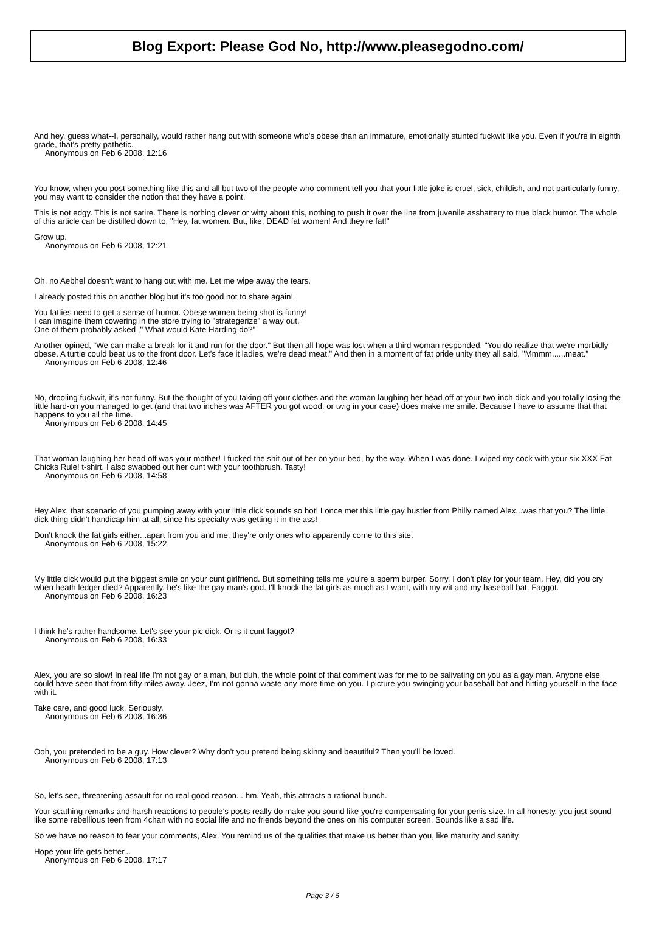Blog Export: Please God No, http://www.pleasegodno.com/
And hey, guess what--I, personally, would rather hang out with someone who's obese than an immature, emotionally stunted fuckwit like you. Even if you're in eighth grade, that's pretty pathetic.
Anonymous on Feb 6 2008, 12:16
You know, when you post something like this and all but two of the people who comment tell you that your little joke is cruel, sick, childish, and not particularly funny, you may want to consider the notion that they have a point.
This is not edgy. This is not satire. There is nothing clever or witty about this, nothing to push it over the line from juvenile asshattery to true black humor. The whole of this article can be distilled down to, "Hey, fat women. But, like, DEAD fat women! And they're fat!"
Grow up.
Anonymous on Feb 6 2008, 12:21
Oh, no Aebhel doesn't want to hang out with me. Let me wipe away the tears.
I already posted this on another blog but it's too good not to share again!
You fatties need to get a sense of humor. Obese women being shot is funny!
I can imagine them cowering in the store trying to "strategerize" a way out.
One of them probably asked ," What would Kate Harding do?"
Another opined, "We can make a break for it and run for the door." But then all hope was lost when a third woman responded, "You do realize that we're morbidly obese. A turtle could beat us to the front door. Let's face it ladies, we're dead meat." And then in a moment of fat pride unity they all said, "Mmmm......meat."
Anonymous on Feb 6 2008, 12:46
No, drooling fuckwit, it's not funny. But the thought of you taking off your clothes and the woman laughing her head off at your two-inch dick and you totally losing the little hard-on you managed to get (and that two inches was AFTER you got wood, or twig in your case) does make me smile. Because I have to assume that that happens to you all the time.
Anonymous on Feb 6 2008, 14:45
That woman laughing her head off was your mother! I fucked the shit out of her on your bed, by the way. When I was done. I wiped my cock with your six XXX Fat Chicks Rule! t-shirt. I also swabbed out her cunt with your toothbrush. Tasty!
Anonymous on Feb 6 2008, 14:58
Hey Alex, that scenario of you pumping away with your little dick sounds so hot! I once met this little gay hustler from Philly named Alex...was that you? The little dick thing didn't handicap him at all, since his specialty was getting it in the ass!
Don't knock the fat girls either...apart from you and me, they're only ones who apparently come to this site.
Anonymous on Feb 6 2008, 15:22
My little dick would put the biggest smile on your cunt girlfriend. But something tells me you're a sperm burper. Sorry, I don't play for your team. Hey, did you cry when heath ledger died? Apparently, he's like the gay man's god. I'll knock the fat girls as much as I want, with my wit and my baseball bat. Faggot.
Anonymous on Feb 6 2008, 16:23
I think he's rather handsome. Let's see your pic dick. Or is it cunt faggot?
Anonymous on Feb 6 2008, 16:33
Alex, you are so slow! In real life I'm not gay or a man, but duh, the whole point of that comment was for me to be salivating on you as a gay man. Anyone else could have seen that from fifty miles away. Jeez, I'm not gonna waste any more time on you. I picture you swinging your baseball bat and hitting yourself in the face with it.
Take care, and good luck. Seriously.
Anonymous on Feb 6 2008, 16:36
Ooh, you pretended to be a guy. How clever? Why don't you pretend being skinny and beautiful? Then you'll be loved.
Anonymous on Feb 6 2008, 17:13
So, let's see, threatening assault for no real good reason... hm. Yeah, this attracts a rational bunch.
Your scathing remarks and harsh reactions to people's posts really do make you sound like you're compensating for your penis size. In all honesty, you just sound like some rebellious teen from 4chan with no social life and no friends beyond the ones on his computer screen. Sounds like a sad life.
So we have no reason to fear your comments, Alex. You remind us of the qualities that make us better than you, like maturity and sanity.
Hope your life gets better...
Anonymous on Feb 6 2008, 17:17
Page 3 / 6